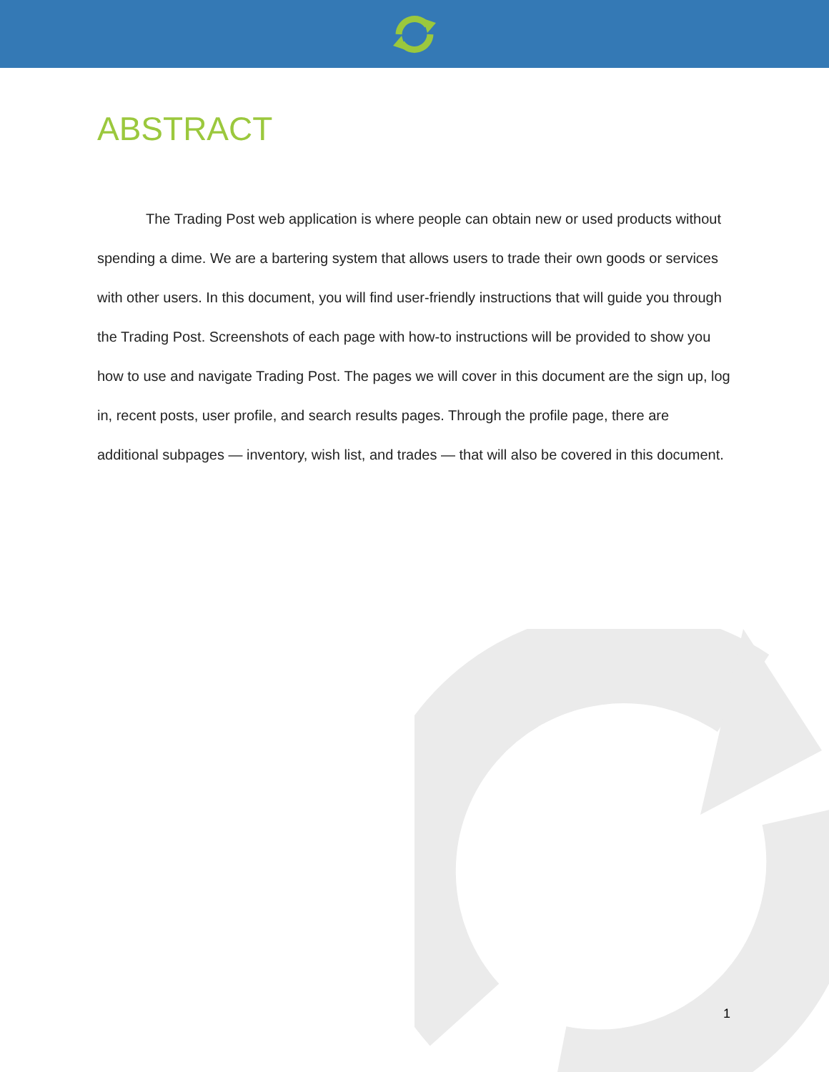ABSTRACT
The Trading Post web application is where people can obtain new or used products without spending a dime. We are a bartering system that allows users to trade their own goods or services with other users. In this document, you will find user-friendly instructions that will guide you through the Trading Post. Screenshots of each page with how-to instructions will be provided to show you how to use and navigate Trading Post. The pages we will cover in this document are the sign up, log in, recent posts, user profile, and search results pages. Through the profile page, there are additional subpages — inventory, wish list, and trades — that will also be covered in this document.
1